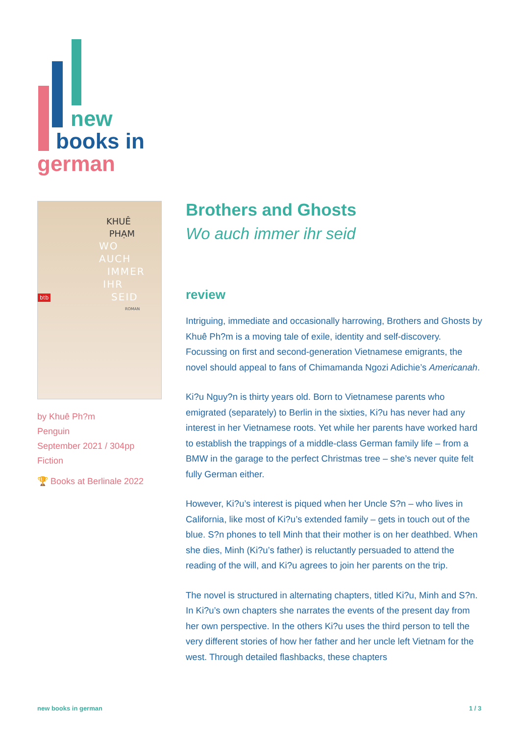new
books in
german
KHUÊ
PHẠM
WO
AUCH
IMMER
IHR
SEID
ROMAN
btb
by Khuê Ph?m
Penguin
September 2021 / 304pp
Fiction
🏆 Books at Berlinale 2022
Brothers and Ghosts
Wo auch immer ihr seid
review
Intriguing, immediate and occasionally harrowing, Brothers and Ghosts by Khuê Ph?m is a moving tale of exile, identity and self-discovery. Focussing on first and second-generation Vietnamese emigrants, the novel should appeal to fans of Chimamanda Ngozi Adichie’s Americanah.
Ki?u Nguy?n is thirty years old. Born to Vietnamese parents who emigrated (separately) to Berlin in the sixties, Ki?u has never had any interest in her Vietnamese roots. Yet while her parents have worked hard to establish the trappings of a middle-class German family life – from a BMW in the garage to the perfect Christmas tree – she’s never quite felt fully German either.
However, Ki?u’s interest is piqued when her Uncle S?n – who lives in California, like most of Ki?u’s extended family – gets in touch out of the blue. S?n phones to tell Minh that their mother is on her deathbed. When she dies, Minh (Ki?u’s father) is reluctantly persuaded to attend the reading of the will, and Ki?u agrees to join her parents on the trip.
The novel is structured in alternating chapters, titled Ki?u, Minh and S?n. In Ki?u’s own chapters she narrates the events of the present day from her own perspective. In the others Ki?u uses the third person to tell the very different stories of how her father and her uncle left Vietnam for the west. Through detailed flashbacks, these chapters
new books in german 1 / 3